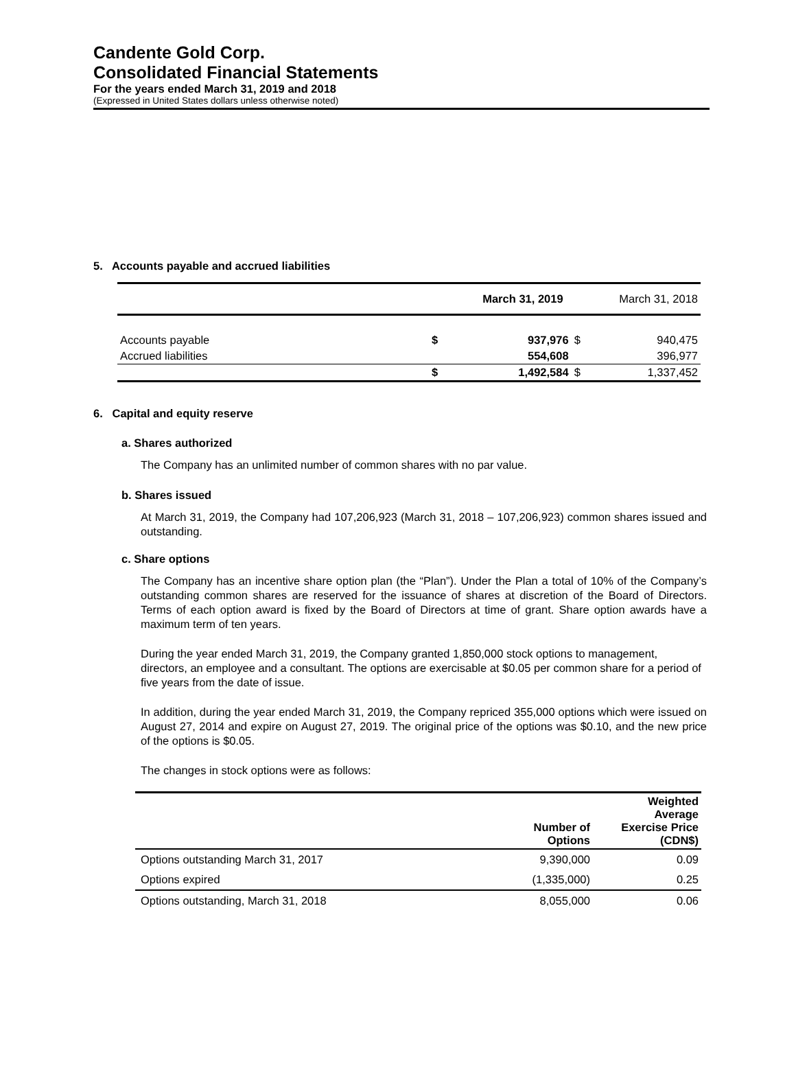Candente Gold Corp.
Consolidated Financial Statements
For the years ended March 31, 2019 and 2018
(Expressed in United States dollars unless otherwise noted)
5. Accounts payable and accrued liabilities
| | | March 31, 2019 | | March 31, 2018 |
| --- | --- | --- | --- | --- |
| Accounts payable | $ | 937,976 | $ | 940,475 |
| Accrued liabilities | | 554,608 | | 396,977 |
| | $ | 1,492,584 | $ | 1,337,452 |
6. Capital and equity reserve
a. Shares authorized
The Company has an unlimited number of common shares with no par value.
b. Shares issued
At March 31, 2019, the Company had 107,206,923 (March 31, 2018 – 107,206,923) common shares issued and outstanding.
c. Share options
The Company has an incentive share option plan (the “Plan”). Under the Plan a total of 10% of the Company’s outstanding common shares are reserved for the issuance of shares at discretion of the Board of Directors. Terms of each option award is fixed by the Board of Directors at time of grant. Share option awards have a maximum term of ten years.
During the year ended March 31, 2019, the Company granted 1,850,000 stock options to management, directors, an employee and a consultant. The options are exercisable at $0.05 per common share for a period of five years from the date of issue.
In addition, during the year ended March 31, 2019, the Company repriced 355,000 options which were issued on August 27, 2014 and expire on August 27, 2019. The original price of the options was $0.10, and the new price of the options is $0.05.
The changes in stock options were as follows:
| | Number of Options | Weighted Average Exercise Price (CDN$) |
| --- | --- | --- |
| Options outstanding March 31, 2017 | 9,390,000 | 0.09 |
| Options expired | (1,335,000) | 0.25 |
| Options outstanding, March 31, 2018 | 8,055,000 | 0.06 |